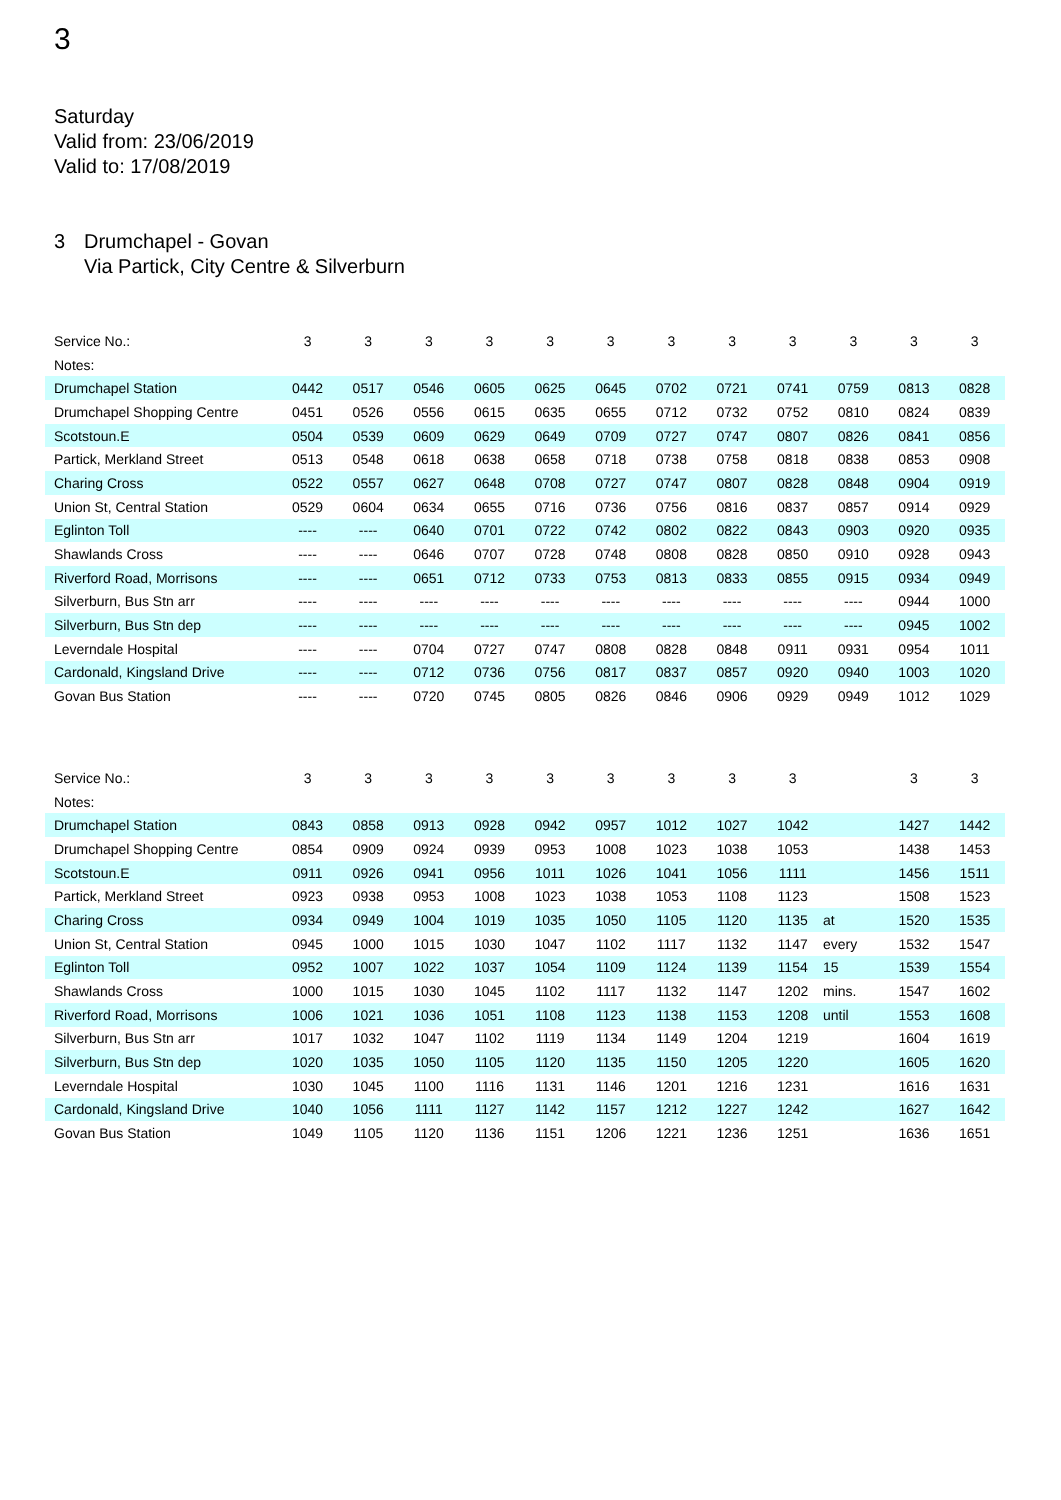3
Saturday
Valid from: 23/06/2019
Valid to: 17/08/2019
3 Drumchapel - Govan
Via Partick, City Centre & Silverburn
| Service No.: | 3 | 3 | 3 | 3 | 3 | 3 | 3 | 3 | 3 | 3 | 3 | 3 |
| --- | --- | --- | --- | --- | --- | --- | --- | --- | --- | --- | --- | --- |
| Notes: | | | | | | | | | | | | |
| Drumchapel Station | 0442 | 0517 | 0546 | 0605 | 0625 | 0645 | 0702 | 0721 | 0741 | 0759 | 0813 | 0828 |
| Drumchapel Shopping Centre | 0451 | 0526 | 0556 | 0615 | 0635 | 0655 | 0712 | 0732 | 0752 | 0810 | 0824 | 0839 |
| Scotstoun.E | 0504 | 0539 | 0609 | 0629 | 0649 | 0709 | 0727 | 0747 | 0807 | 0826 | 0841 | 0856 |
| Partick, Merkland Street | 0513 | 0548 | 0618 | 0638 | 0658 | 0718 | 0738 | 0758 | 0818 | 0838 | 0853 | 0908 |
| Charing Cross | 0522 | 0557 | 0627 | 0648 | 0708 | 0727 | 0747 | 0807 | 0828 | 0848 | 0904 | 0919 |
| Union St, Central Station | 0529 | 0604 | 0634 | 0655 | 0716 | 0736 | 0756 | 0816 | 0837 | 0857 | 0914 | 0929 |
| Eglinton Toll | ---- | ---- | 0640 | 0701 | 0722 | 0742 | 0802 | 0822 | 0843 | 0903 | 0920 | 0935 |
| Shawlands Cross | ---- | ---- | 0646 | 0707 | 0728 | 0748 | 0808 | 0828 | 0850 | 0910 | 0928 | 0943 |
| Riverford Road, Morrisons | ---- | ---- | 0651 | 0712 | 0733 | 0753 | 0813 | 0833 | 0855 | 0915 | 0934 | 0949 |
| Silverburn, Bus Stn arr | ---- | ---- | ---- | ---- | ---- | ---- | ---- | ---- | ---- | ---- | 0944 | 1000 |
| Silverburn, Bus Stn dep | ---- | ---- | ---- | ---- | ---- | ---- | ---- | ---- | ---- | ---- | 0945 | 1002 |
| Leverndale Hospital | ---- | ---- | 0704 | 0727 | 0747 | 0808 | 0828 | 0848 | 0911 | 0931 | 0954 | 1011 |
| Cardonald, Kingsland Drive | ---- | ---- | 0712 | 0736 | 0756 | 0817 | 0837 | 0857 | 0920 | 0940 | 1003 | 1020 |
| Govan Bus Station | ---- | ---- | 0720 | 0745 | 0805 | 0826 | 0846 | 0906 | 0929 | 0949 | 1012 | 1029 |
| Service No.: | 3 | 3 | 3 | 3 | 3 | 3 | 3 | 3 | 3 | | 3 | 3 |
| --- | --- | --- | --- | --- | --- | --- | --- | --- | --- | --- | --- | --- |
| Notes: | | | | | | | | | | | | |
| Drumchapel Station | 0843 | 0858 | 0913 | 0928 | 0942 | 0957 | 1012 | 1027 | 1042 | | 1427 | 1442 |
| Drumchapel Shopping Centre | 0854 | 0909 | 0924 | 0939 | 0953 | 1008 | 1023 | 1038 | 1053 | | 1438 | 1453 |
| Scotstoun.E | 0911 | 0926 | 0941 | 0956 | 1011 | 1026 | 1041 | 1056 | 1111 | | 1456 | 1511 |
| Partick, Merkland Street | 0923 | 0938 | 0953 | 1008 | 1023 | 1038 | 1053 | 1108 | 1123 | | 1508 | 1523 |
| Charing Cross | 0934 | 0949 | 1004 | 1019 | 1035 | 1050 | 1105 | 1120 | 1135 | at | 1520 | 1535 |
| Union St, Central Station | 0945 | 1000 | 1015 | 1030 | 1047 | 1102 | 1117 | 1132 | 1147 | every | 1532 | 1547 |
| Eglinton Toll | 0952 | 1007 | 1022 | 1037 | 1054 | 1109 | 1124 | 1139 | 1154 | 15 | 1539 | 1554 |
| Shawlands Cross | 1000 | 1015 | 1030 | 1045 | 1102 | 1117 | 1132 | 1147 | 1202 | mins. | 1547 | 1602 |
| Riverford Road, Morrisons | 1006 | 1021 | 1036 | 1051 | 1108 | 1123 | 1138 | 1153 | 1208 | until | 1553 | 1608 |
| Silverburn, Bus Stn arr | 1017 | 1032 | 1047 | 1102 | 1119 | 1134 | 1149 | 1204 | 1219 | | 1604 | 1619 |
| Silverburn, Bus Stn dep | 1020 | 1035 | 1050 | 1105 | 1120 | 1135 | 1150 | 1205 | 1220 | | 1605 | 1620 |
| Leverndale Hospital | 1030 | 1045 | 1100 | 1116 | 1131 | 1146 | 1201 | 1216 | 1231 | | 1616 | 1631 |
| Cardonald, Kingsland Drive | 1040 | 1056 | 1111 | 1127 | 1142 | 1157 | 1212 | 1227 | 1242 | | 1627 | 1642 |
| Govan Bus Station | 1049 | 1105 | 1120 | 1136 | 1151 | 1206 | 1221 | 1236 | 1251 | | 1636 | 1651 |